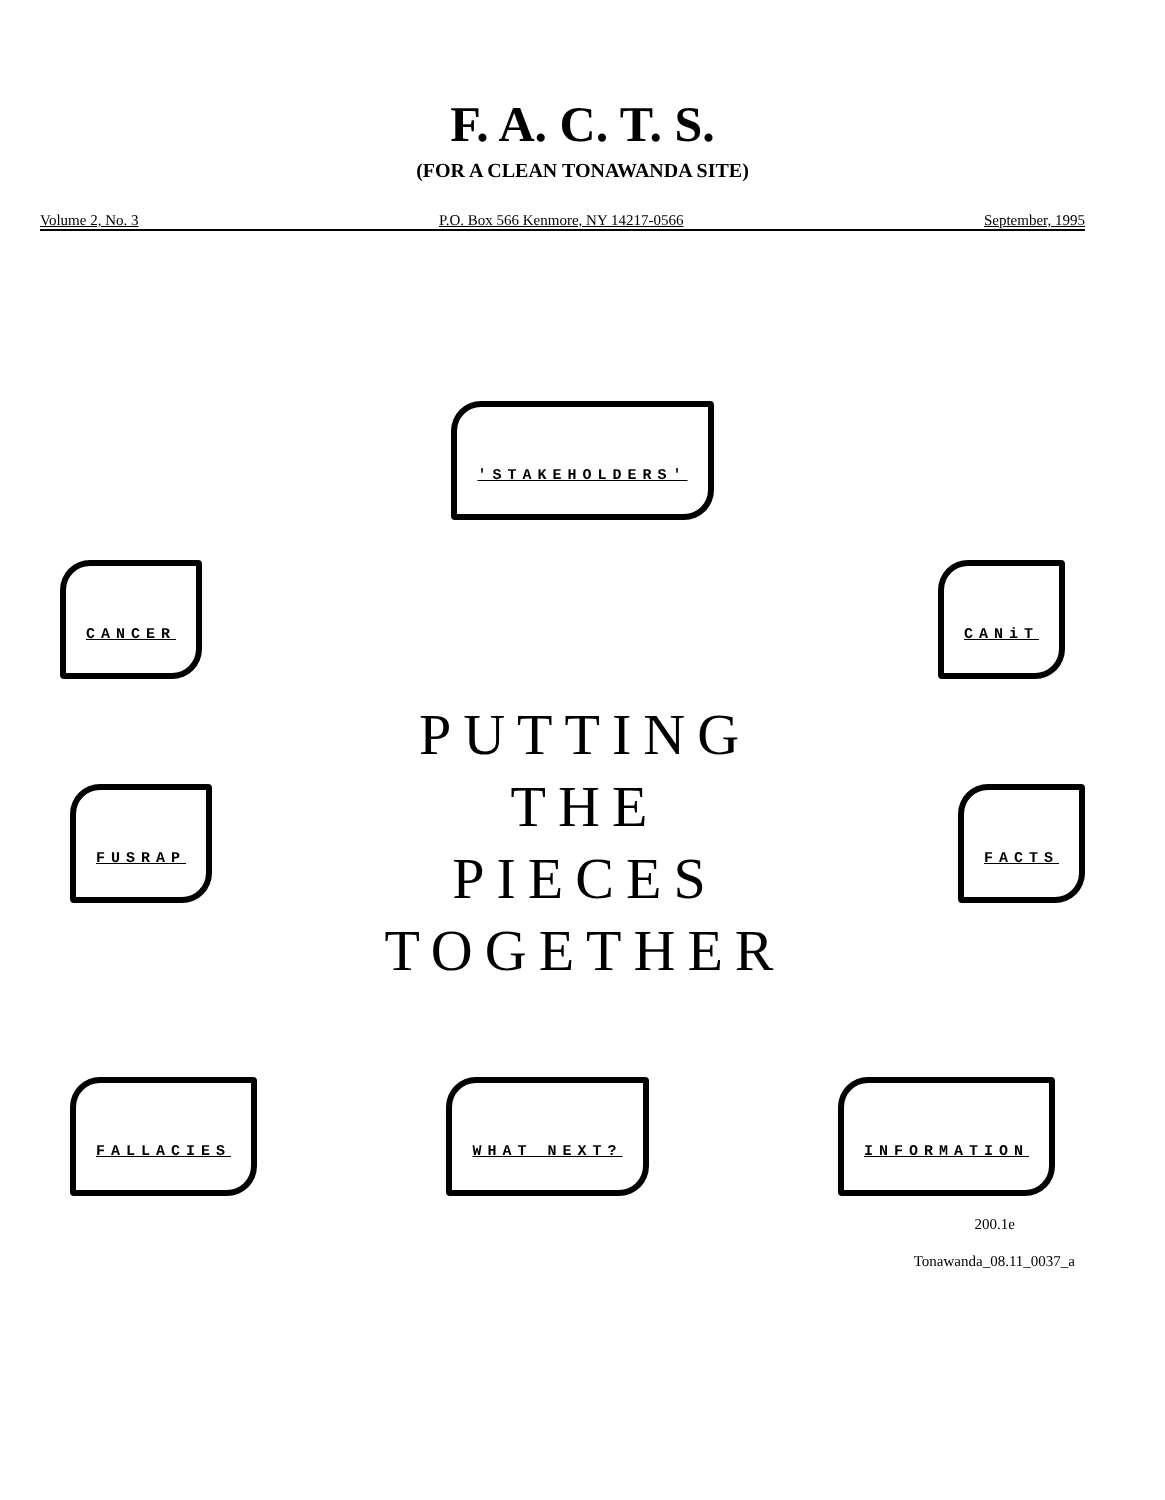F. A. C. T. S.
(FOR A CLEAN TONAWANDA SITE)
Volume 2, No. 3 P.O. Box 566 Kenmore, NY 14217-0566 September, 1995
'STAKEHOLDERS'
CANCER CANiT
FUSRAP
PUTTING
THE
PIECES
TOGETHER
FACTS
FALLACIES WHAT NEXT? INFORMATION
200.1e
Tonawanda_08.11_0037_a